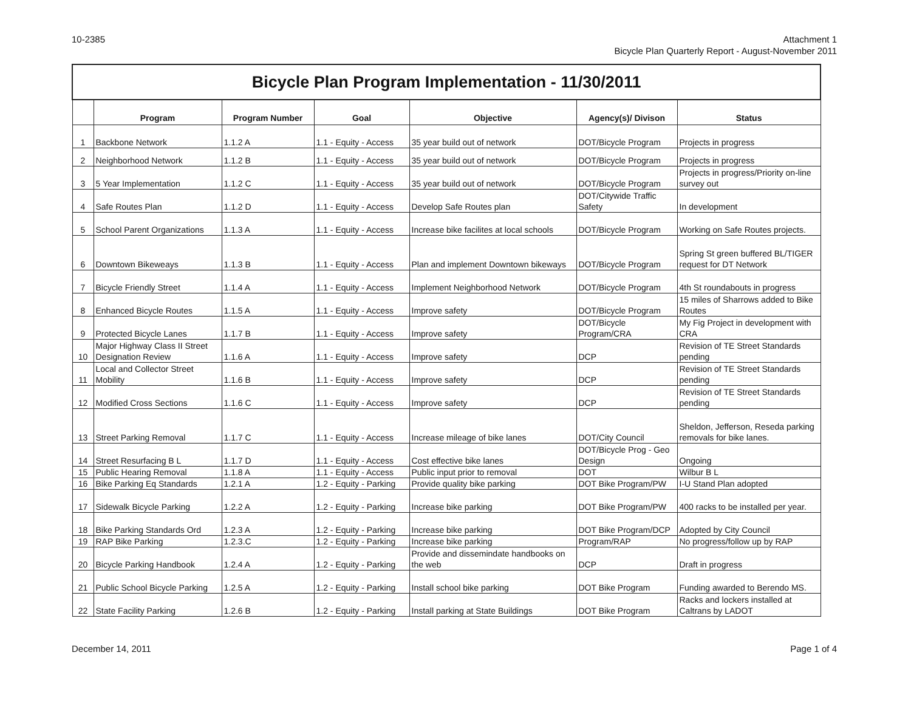10-2385 Attachment 1
Bicycle Plan Quarterly Report - August-November 2011
| Bicycle Plan Program Implementation - 11/30/2011 | | | | | | |
| | Program | Program Number | Goal | Objective | Agency(s)/ Divison | Status |
| 1 | Backbone Network | 1.1.2 A | 1.1 - Equity - Access | 35 year build out of network | DOT/Bicycle Program | Projects in progress |
| 2 | Neighborhood Network | 1.1.2 B | 1.1 - Equity - Access | 35 year build out of network | DOT/Bicycle Program | Projects in progress |
| 3 | 5 Year Implementation | 1.1.2 C | 1.1 - Equity - Access | 35 year build out of network | DOT/Bicycle Program | Projects in progress/Priority on-line survey out |
| 4 | Safe Routes Plan | 1.1.2 D | 1.1 - Equity - Access | Develop Safe Routes plan | DOT/Citywide Traffic Safety | In development |
| 5 | School Parent Organizations | 1.1.3 A | 1.1 - Equity - Access | Increase bike facilites at local schools | DOT/Bicycle Program | Working on Safe Routes projects. |
| 6 | Downtown Bikeweays | 1.1.3 B | 1.1 - Equity - Access | Plan and implement Downtown bikeways | DOT/Bicycle Program | Spring St green buffered BL/TIGER request for DT Network |
| 7 | Bicycle Friendly Street | 1.1.4 A | 1.1 - Equity - Access | Implement Neighborhood Network | DOT/Bicycle Program | 4th St roundabouts in progress |
| 8 | Enhanced Bicycle Routes | 1.1.5 A | 1.1 - Equity - Access | Improve safety | DOT/Bicycle Program | 15 miles of Sharrows added to Bike Routes |
| 9 | Protected Bicycle Lanes | 1.1.7 B | 1.1 - Equity - Access | Improve safety | DOT/Bicycle Program/CRA | My Fig Project in development with CRA |
| 10 | Major Highway Class II Street Designation Review | 1.1.6 A | 1.1 - Equity - Access | Improve safety | DCP | Revision of TE Street Standards pending |
| 11 | Local and Collector Street Mobility | 1.1.6 B | 1.1 - Equity - Access | Improve safety | DCP | Revision of TE Street Standards pending |
| 12 | Modified Cross Sections | 1.1.6 C | 1.1 - Equity - Access | Improve safety | DCP | Revision of TE Street Standards pending |
| 13 | Street Parking Removal | 1.1.7 C | 1.1 - Equity - Access | Increase mileage of bike lanes | DOT/City Council | Sheldon, Jefferson, Reseda parking removals for bike lanes. |
| 14 | Street Resurfacing B L | 1.1.7 D | 1.1 - Equity - Access | Cost effective bike lanes | DOT/Bicycle Prog - Geo Design | Ongoing |
| 15 | Public Hearing Removal | 1.1.8 A | 1.1 - Equity - Access | Public input prior to removal | DOT | Wilbur B L |
| 16 | Bike Parking Eq Standards | 1.2.1 A | 1.2 - Equity - Parking | Provide quality bike parking | DOT Bike Program/PW | I-U Stand Plan adopted |
| 17 | Sidewalk Bicycle Parking | 1.2.2 A | 1.2 - Equity - Parking | Increase bike parking | DOT Bike Program/PW | 400 racks to be installed per year. |
| 18 | Bike Parking Standards Ord | 1.2.3 A | 1.2 - Equity - Parking | Increase bike parking | DOT Bike Program/DCP | Adopted by City Council |
| 19 | RAP Bike Parking | 1.2.3.C | 1.2 - Equity - Parking | Increase bike parking | Program/RAP | No progress/follow up by RAP |
| 20 | Bicycle Parking Handbook | 1.2.4 A | 1.2 - Equity - Parking | Provide and dissemindate handbooks on the web | DCP | Draft in progress |
| 21 | Public School Bicycle Parking | 1.2.5 A | 1.2 - Equity - Parking | Install school bike parking | DOT Bike Program | Funding awarded to Berendo MS. |
| 22 | State Facility Parking | 1.2.6 B | 1.2 - Equity - Parking | Install parking at State Buildings | DOT Bike Program | Racks and lockers installed at Caltrans by LADOT |
December 14, 2011 Page 1 of 4